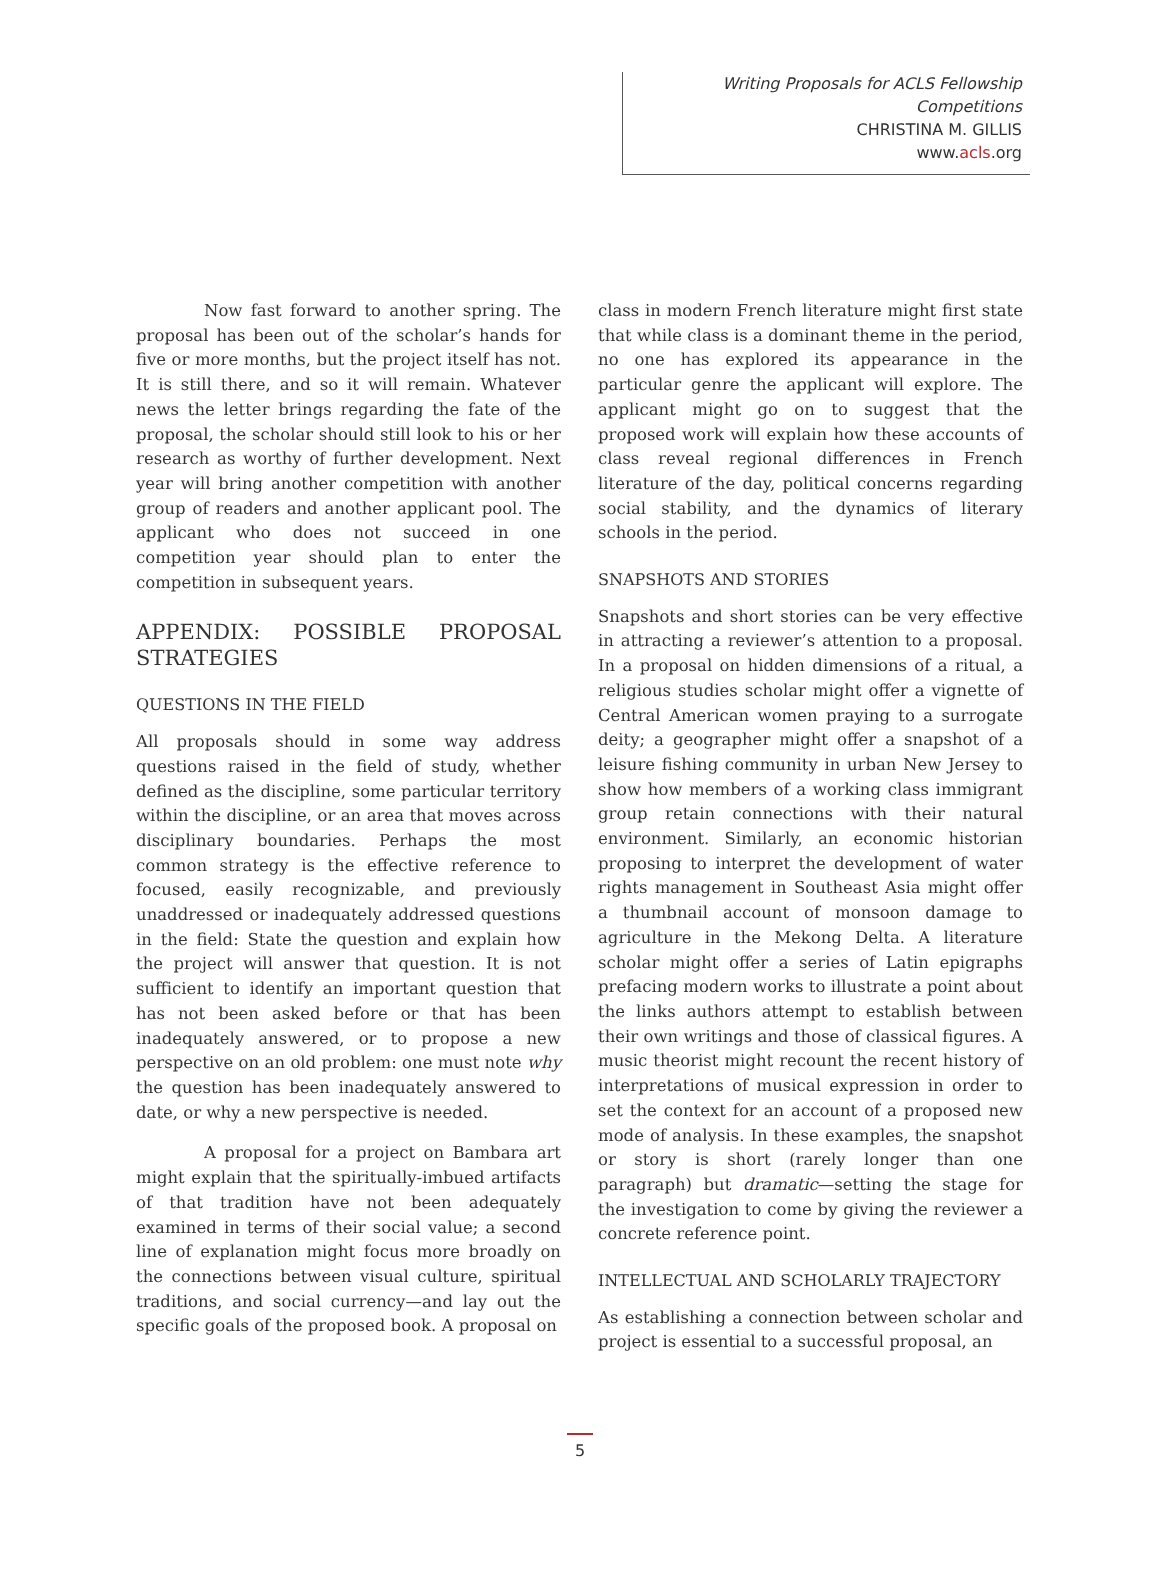Writing Proposals for ACLS Fellowship Competitions
CHRISTINA M. GILLIS
www.acls.org
Now fast forward to another spring. The proposal has been out of the scholar’s hands for five or more months, but the project itself has not. It is still there, and so it will remain. Whatever news the letter brings regarding the fate of the proposal, the scholar should still look to his or her research as worthy of further development. Next year will bring another competition with another group of readers and another applicant pool. The applicant who does not succeed in one competition year should plan to enter the competition in subsequent years.
APPENDIX: POSSIBLE PROPOSAL STRATEGIES
QUESTIONS IN THE FIELD
All proposals should in some way address questions raised in the field of study, whether defined as the discipline, some particular territory within the discipline, or an area that moves across disciplinary boundaries. Perhaps the most common strategy is the effective reference to focused, easily recognizable, and previously unaddressed or inadequately addressed questions in the field: State the question and explain how the project will answer that question. It is not sufficient to identify an important question that has not been asked before or that has been inadequately answered, or to propose a new perspective on an old problem: one must note why the question has been inadequately answered to date, or why a new perspective is needed.
A proposal for a project on Bambara art might explain that the spiritually-imbued artifacts of that tradition have not been adequately examined in terms of their social value; a second line of explanation might focus more broadly on the connections between visual culture, spiritual traditions, and social currency—and lay out the specific goals of the proposed book. A proposal on
class in modern French literature might first state that while class is a dominant theme in the period, no one has explored its appearance in the particular genre the applicant will explore. The applicant might go on to suggest that the proposed work will explain how these accounts of class reveal regional differences in French literature of the day, political concerns regarding social stability, and the dynamics of literary schools in the period.
SNAPSHOTS AND STORIES
Snapshots and short stories can be very effective in attracting a reviewer’s attention to a proposal. In a proposal on hidden dimensions of a ritual, a religious studies scholar might offer a vignette of Central American women praying to a surrogate deity; a geographer might offer a snapshot of a leisure fishing community in urban New Jersey to show how members of a working class immigrant group retain connections with their natural environment. Similarly, an economic historian proposing to interpret the development of water rights management in Southeast Asia might offer a thumbnail account of monsoon damage to agriculture in the Mekong Delta. A literature scholar might offer a series of Latin epigraphs prefacing modern works to illustrate a point about the links authors attempt to establish between their own writings and those of classical figures. A music theorist might recount the recent history of interpretations of musical expression in order to set the context for an account of a proposed new mode of analysis. In these examples, the snapshot or story is short (rarely longer than one paragraph) but dramatic—setting the stage for the investigation to come by giving the reviewer a concrete reference point.
INTELLECTUAL AND SCHOLARLY TRAJECTORY
As establishing a connection between scholar and project is essential to a successful proposal, an
5